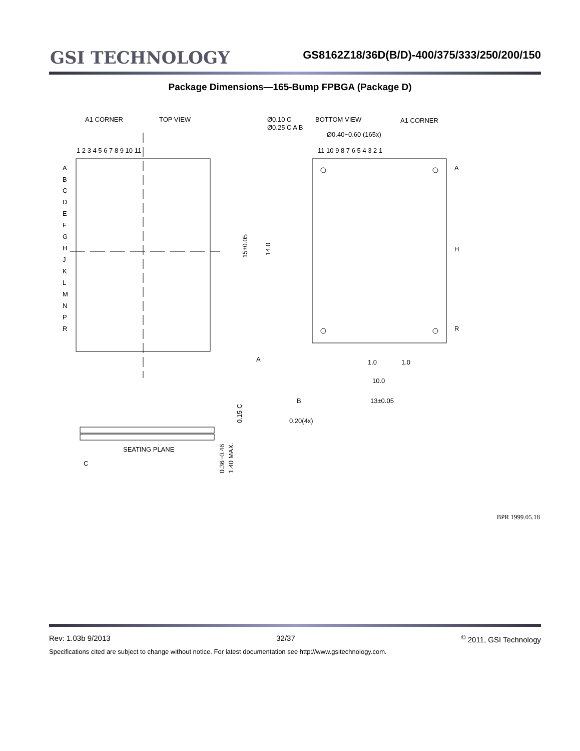GSI TECHNOLOGY
GS8162Z18/36D(B/D)-400/375/333/250/200/150
Package Dimensions—165-Bump FPBGA (Package D)
A1 CORNER
TOP VIEW
1 2 3 4 5 6 7 8 9 10 11
A
B
C
D
E
F
G
H
J
K
L
M
N
P
R
Ø0.10 C
Ø0.25 C A B
Ø0.40~0.60 (165x)
BOTTOM VIEW
A1 CORNER
11 10 9 8 7 6 5 4 3 2 1
A
H
R
15±0.05
14.0
1.0
1.0
10.0
13±0.05
A
B
0.20(4x)
SEATING PLANE
C
0.36~0.46
1.40 MAX.
0.15 C
BPR 1999.05.18
Rev: 1.03b 9/2013 32/37<sup>©</sup> 2011, GSI Technology
Specifications cited are subject to change without notice. For latest documentation see http://www.gsitechnology.com.